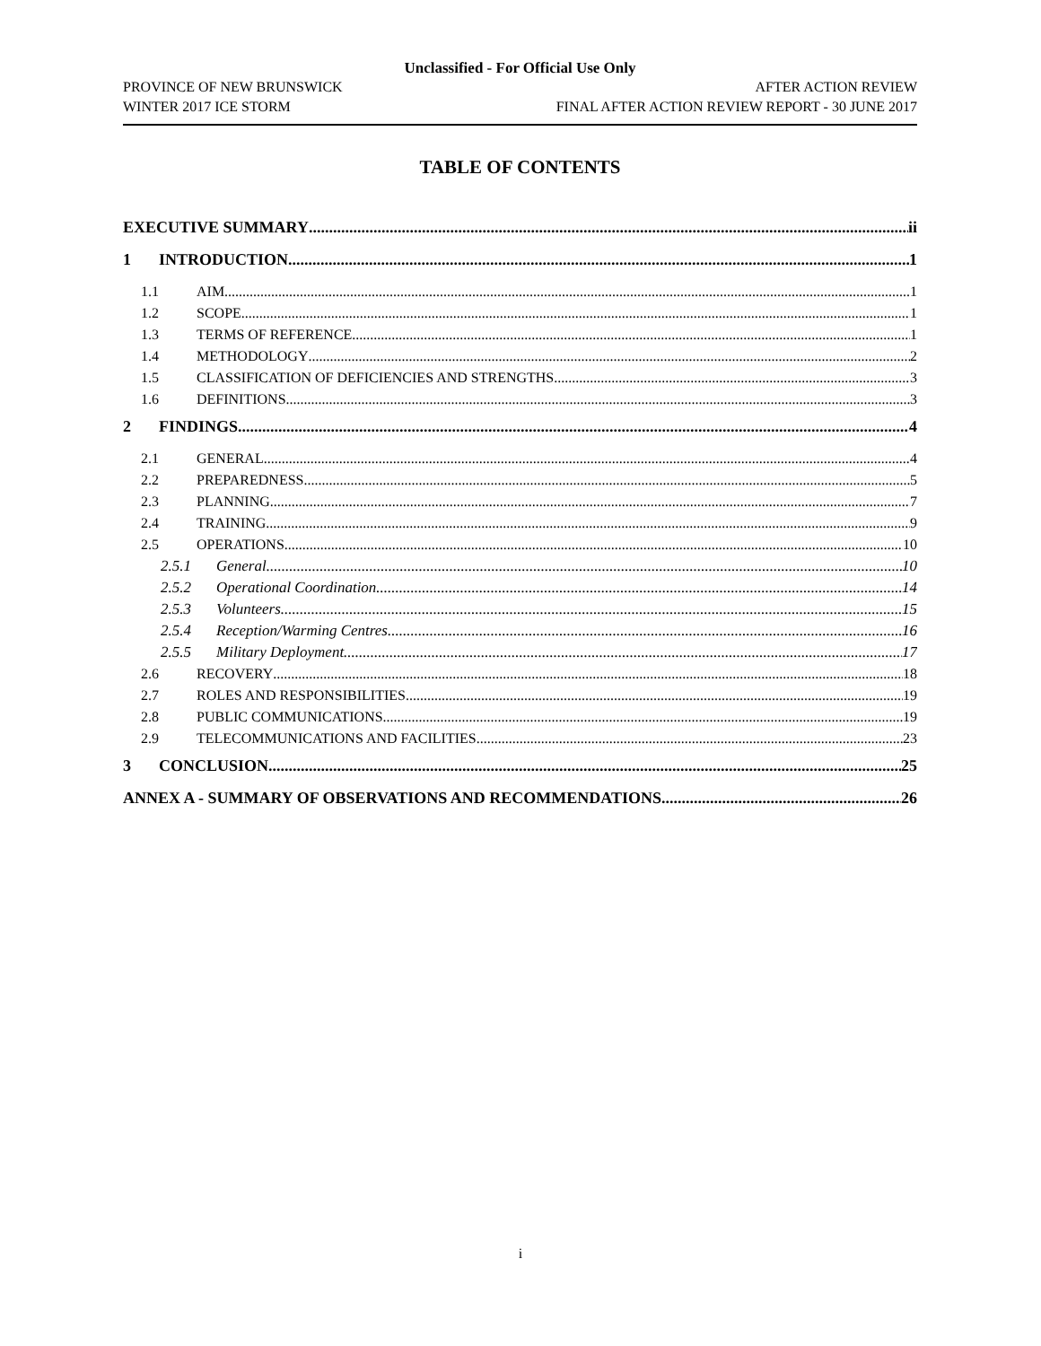Unclassified - For Official Use Only
PROVINCE OF NEW BRUNSWICK
WINTER 2017 ICE STORM
AFTER ACTION REVIEW
FINAL AFTER ACTION REVIEW REPORT - 30 JUNE 2017
TABLE OF CONTENTS
EXECUTIVE SUMMARY ii
1 INTRODUCTION 1
1.1 AIM 1
1.2 SCOPE 1
1.3 TERMS OF REFERENCE 1
1.4 METHODOLOGY 2
1.5 CLASSIFICATION OF DEFICIENCIES AND STRENGTHS 3
1.6 DEFINITIONS 3
2 FINDINGS 4
2.1 GENERAL 4
2.2 PREPAREDNESS 5
2.3 PLANNING 7
2.4 TRAINING 9
2.5 OPERATIONS 10
2.5.1 General 10
2.5.2 Operational Coordination 14
2.5.3 Volunteers 15
2.5.4 Reception/Warming Centres 16
2.5.5 Military Deployment 17
2.6 RECOVERY 18
2.7 ROLES AND RESPONSIBILITIES 19
2.8 PUBLIC COMMUNICATIONS 19
2.9 TELECOMMUNICATIONS AND FACILITIES 23
3 CONCLUSION 25
ANNEX A - SUMMARY OF OBSERVATIONS AND RECOMMENDATIONS 26
i